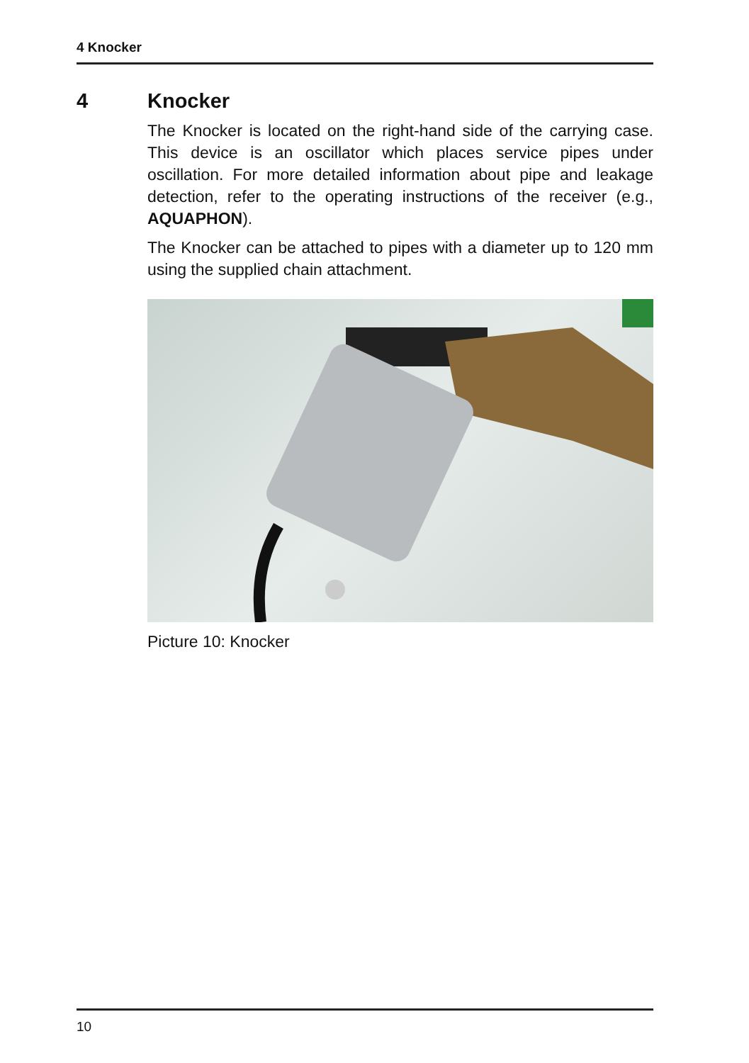4 Knocker
4 Knocker
The Knocker is located on the right-hand side of the carrying case. This device is an oscillator which places service pipes under oscillation. For more detailed information about pipe and leakage detection, refer to the operating instructions of the receiver (e.g., AQUAPHON).
The Knocker can be attached to pipes with a diameter up to 120 mm using the supplied chain attachment.
Picture 10: Knocker
10